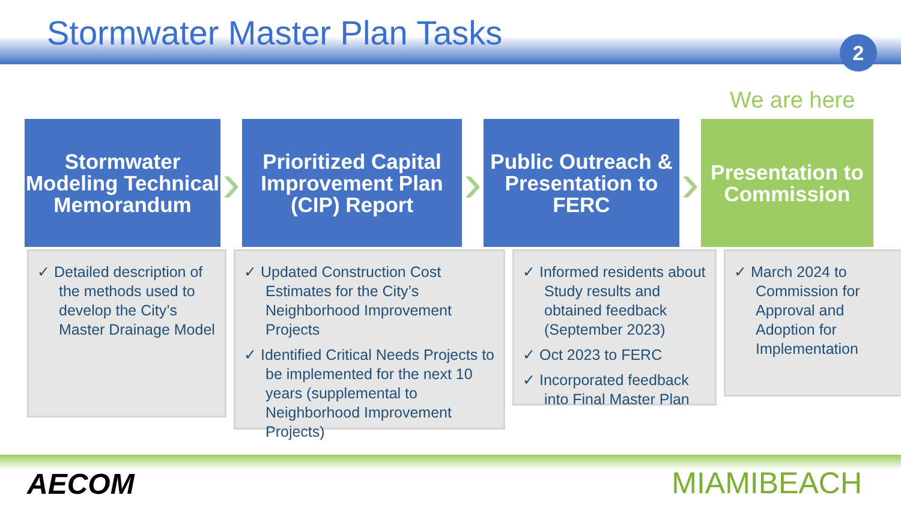Stormwater Master Plan Tasks
2
We are here
Stormwater Modeling Technical Memorandum
›
Prioritized Capital Improvement Plan (CIP) Report
›
Public Outreach & Presentation to FERC
›
Presentation to Commission
✓ Detailed description of the methods used to develop the City’s Master Drainage Model
✓ Updated Construction Cost Estimates for the City’s Neighborhood Improvement Projects
✓ Identified Critical Needs Projects to be implemented for the next 10 years (supplemental to Neighborhood Improvement Projects)
✓ Informed residents about Study results and obtained feedback (September 2023)
✓ Oct 2023 to FERC
✓ Incorporated feedback into Final Master Plan
✓ March 2024 to Commission for Approval and Adoption for Implementation
AECOM MIAMIBEACH